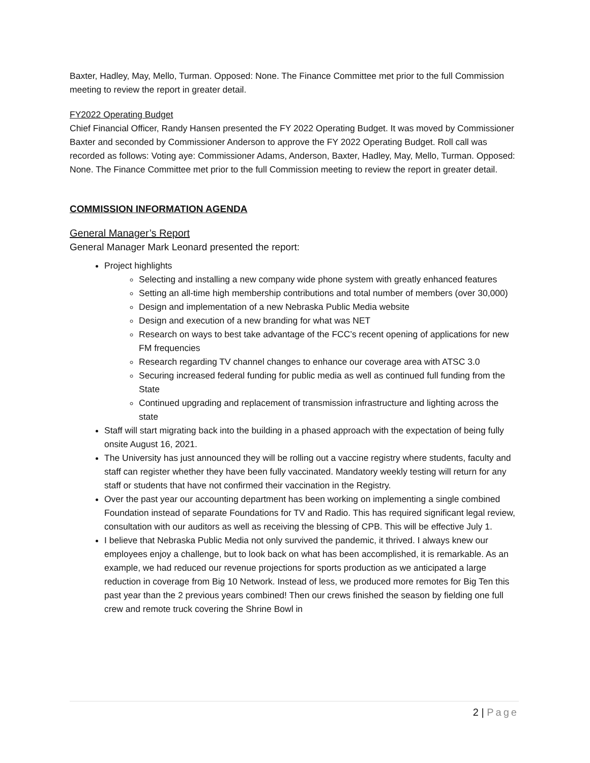Baxter, Hadley, May, Mello, Turman. Opposed: None. The Finance Committee met prior to the full Commission meeting to review the report in greater detail.
FY2022 Operating Budget
Chief Financial Officer, Randy Hansen presented the FY 2022 Operating Budget. It was moved by Commissioner Baxter and seconded by Commissioner Anderson to approve the FY 2022 Operating Budget. Roll call was recorded as follows: Voting aye: Commissioner Adams, Anderson, Baxter, Hadley, May, Mello, Turman. Opposed: None. The Finance Committee met prior to the full Commission meeting to review the report in greater detail.
COMMISSION INFORMATION AGENDA
General Manager’s Report
General Manager Mark Leonard presented the report:
Project highlights
Selecting and installing a new company wide phone system with greatly enhanced features
Setting an all-time high membership contributions and total number of members (over 30,000)
Design and implementation of a new Nebraska Public Media website
Design and execution of a new branding for what was NET
Research on ways to best take advantage of the FCC’s recent opening of applications for new FM frequencies
Research regarding TV channel changes to enhance our coverage area with ATSC 3.0
Securing increased federal funding for public media as well as continued full funding from the State
Continued upgrading and replacement of transmission infrastructure and lighting across the state
Staff will start migrating back into the building in a phased approach with the expectation of being fully onsite August 16, 2021.
The University has just announced they will be rolling out a vaccine registry where students, faculty and staff can register whether they have been fully vaccinated. Mandatory weekly testing will return for any staff or students that have not confirmed their vaccination in the Registry.
Over the past year our accounting department has been working on implementing a single combined Foundation instead of separate Foundations for TV and Radio. This has required significant legal review, consultation with our auditors as well as receiving the blessing of CPB. This will be effective July 1.
I believe that Nebraska Public Media not only survived the pandemic, it thrived. I always knew our employees enjoy a challenge, but to look back on what has been accomplished, it is remarkable. As an example, we had reduced our revenue projections for sports production as we anticipated a large reduction in coverage from Big 10 Network. Instead of less, we produced more remotes for Big Ten this past year than the 2 previous years combined! Then our crews finished the season by fielding one full crew and remote truck covering the Shrine Bowl in
2 | Page